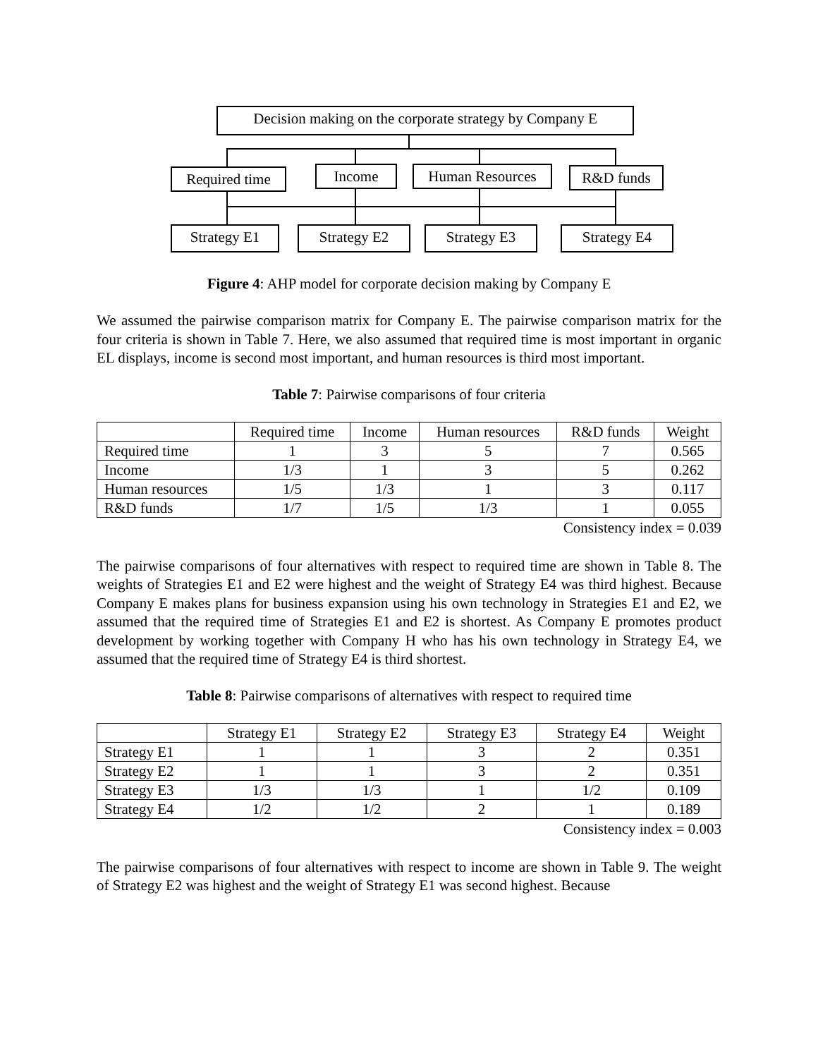Decision making on the corporate strategy by Company E
Required time
Income Human Resources R&D funds
Strategy E1 Strategy E2 Strategy E3 Strategy E4
Figure 4: AHP model for corporate decision making by Company E
We assumed the pairwise comparison matrix for Company E. The pairwise comparison matrix for the four criteria is shown in Table 7. Here, we also assumed that required time is most important in organic EL displays, income is second most important, and human resources is third most important.
Table 7: Pairwise comparisons of four criteria
| | Required time | Income | Human resources | R&D funds | Weight |
| --- | --- | --- | --- | --- | --- |
| Required time | 1 | 3 | 5 | 7 | 0.565 |
| Income | 1/3 | 1 | 3 | 5 | 0.262 |
| Human resources | 1/5 | 1/3 | 1 | 3 | 0.117 |
| R&D funds | 1/7 | 1/5 | 1/3 | 1 | 0.055 |
Consistency index = 0.039
The pairwise comparisons of four alternatives with respect to required time are shown in Table 8. The weights of Strategies E1 and E2 were highest and the weight of Strategy E4 was third highest. Because Company E makes plans for business expansion using his own technology in Strategies E1 and E2, we assumed that the required time of Strategies E1 and E2 is shortest. As Company E promotes product development by working together with Company H who has his own technology in Strategy E4, we assumed that the required time of Strategy E4 is third shortest.
Table 8: Pairwise comparisons of alternatives with respect to required time
| | Strategy E1 | Strategy E2 | Strategy E3 | Strategy E4 | Weight |
| --- | --- | --- | --- | --- | --- |
| Strategy E1 | 1 | 1 | 3 | 2 | 0.351 |
| Strategy E2 | 1 | 1 | 3 | 2 | 0.351 |
| Strategy E3 | 1/3 | 1/3 | 1 | 1/2 | 0.109 |
| Strategy E4 | 1/2 | 1/2 | 2 | 1 | 0.189 |
Consistency index = 0.003
The pairwise comparisons of four alternatives with respect to income are shown in Table 9. The weight of Strategy E2 was highest and the weight of Strategy E1 was second highest. Because